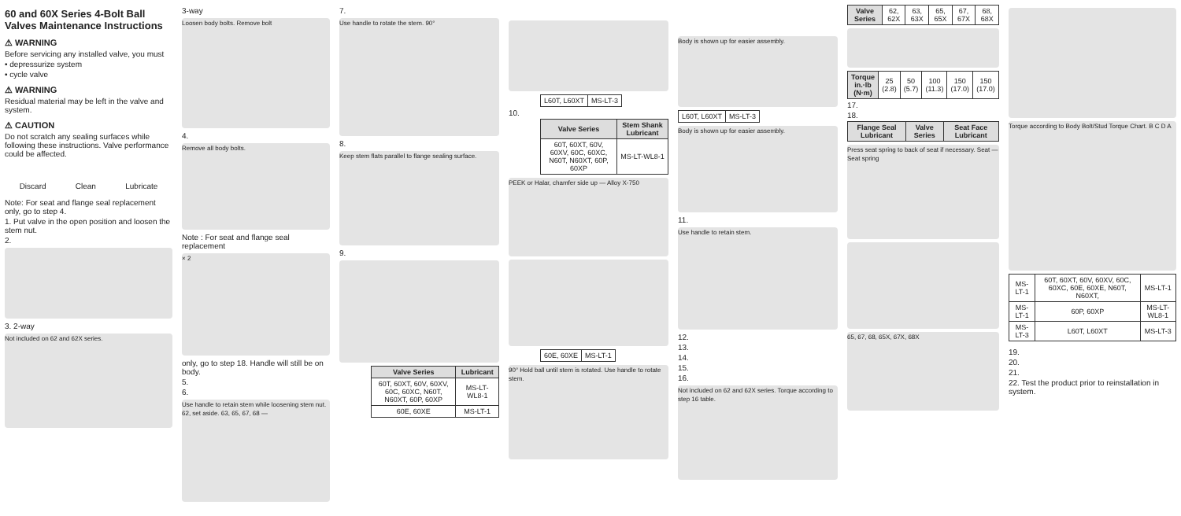60 and 60X Series 4-Bolt Ball Valves Maintenance Instructions
⚠ WARNING
Before servicing any installed valve, you must
• depressurize system
• cycle valve
⚠ WARNING
Residual material may be left in the valve and system.
⚠ CAUTION
Do not scratch any sealing surfaces while following these instructions. Valve performance could be affected.
Discard Clean Lubricate
Note: For seat and flange seal replacement only, go to step 4.
1. Put valve in the open position and loosen the stem nut.
2.
3. 2-way
Not included on 62 and 62X series.
3-way
Loosen body bolts. Remove bolt
4.
Remove all body bolts.
Note : For seat and flange seal replacement
× 2
only, go to step 18. Handle will still be on body.
5.
6.
Use handle to retain stem while loosening stem nut. 62, set aside. 63, 65, 67, 68 —
7.
Use handle to rotate the stem. 90°
8.
Keep stem flats parallel to flange sealing surface.
9.
| Valve Series | Lubricant |
| --- | --- |
| 60T, 60XT, 60V, 60XV, 60C, 60XC, N60T, N60XT, 60P, 60XP | MS-LT-WL8-1 |
| 60E, 60XE | MS-LT-1 |
| L60T, L60XT | MS-LT-3 |
10.
| Valve Series | Stem Shank Lubricant |
| --- | --- |
| 60T, 60XT, 60V, 60XV, 60C, 60XC, N60T, N60XT, 60P, 60XP | MS-LT-WL8-1 |
PEEK or Halar, chamfer side up — Alloy X-750
| 60E, 60XE | MS-LT-1 |
90° Hold ball until stem is rotated. Use handle to rotate stem.
Body is shown up for easier assembly.
| L60T, L60XT | MS-LT-3 |
Body is shown up for easier assembly.
11.
Use handle to retain stem.
12.
13.
14.
15.
16.
Not included on 62 and 62X series. Torque according to step 16 table.
| Valve Series | 62, 62X | 63, 63X | 65, 65X | 67, 67X | 68, 68X |
| Torque in.·lb (N·m) | 25 (2.8) | 50 (5.7) | 100 (11.3) | 150 (17.0) | 150 (17.0) |
17.
18.
| Flange Seal Lubricant | Valve Series | Seat Face Lubricant |
| --- | --- | --- |
Press seat spring to back of seat if necessary. Seat — Seat spring
65, 67, 68, 65X, 67X, 68X
Torque according to Body Bolt/Stud Torque Chart. B C D A
| MS-LT-1 | 60T, 60XT, 60V, 60XV, 60C, 60XC, 60E, 60XE, N60T, N60XT, | MS-LT-1 |
| MS-LT-1 | 60P, 60XP | MS-LT-WL8-1 |
| MS-LT-3 | L60T, L60XT | MS-LT-3 |
19.
20.
21.
22. Test the product prior to reinstallation in system.